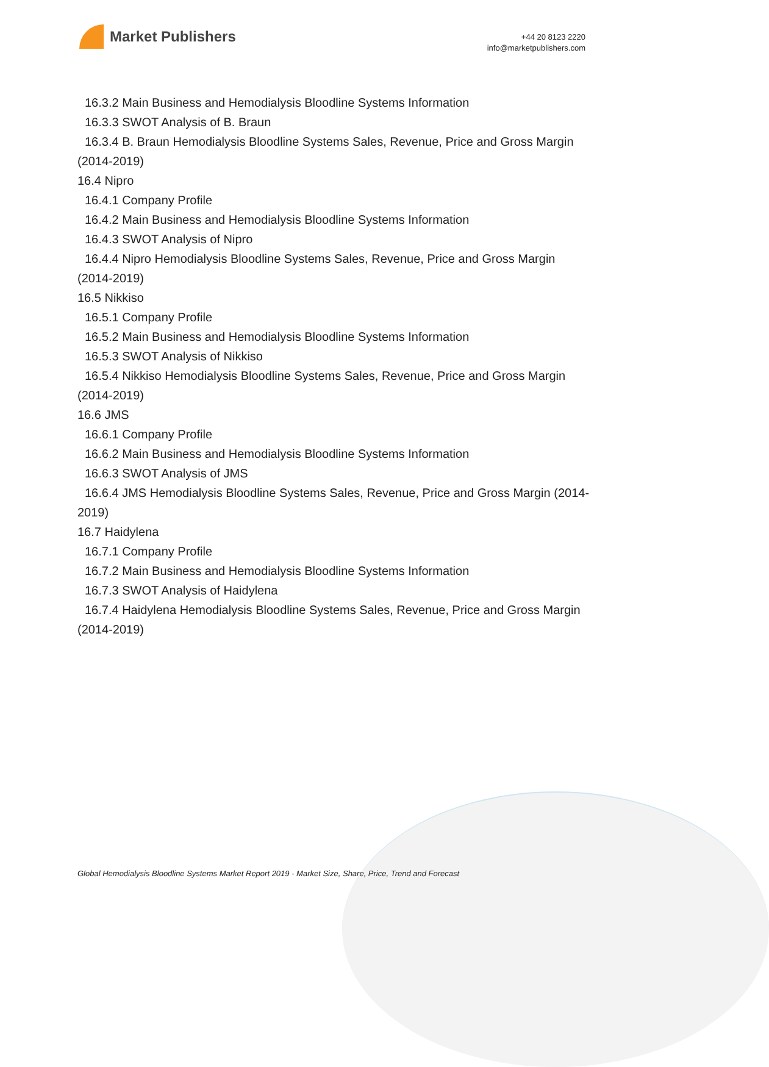Market Publishers
+44 20 8123 2220
info@marketpublishers.com
16.3.2 Main Business and Hemodialysis Bloodline Systems Information
16.3.3 SWOT Analysis of B. Braun
16.3.4 B. Braun Hemodialysis Bloodline Systems Sales, Revenue, Price and Gross Margin (2014-2019)
16.4 Nipro
16.4.1 Company Profile
16.4.2 Main Business and Hemodialysis Bloodline Systems Information
16.4.3 SWOT Analysis of Nipro
16.4.4 Nipro Hemodialysis Bloodline Systems Sales, Revenue, Price and Gross Margin (2014-2019)
16.5 Nikkiso
16.5.1 Company Profile
16.5.2 Main Business and Hemodialysis Bloodline Systems Information
16.5.3 SWOT Analysis of Nikkiso
16.5.4 Nikkiso Hemodialysis Bloodline Systems Sales, Revenue, Price and Gross Margin (2014-2019)
16.6 JMS
16.6.1 Company Profile
16.6.2 Main Business and Hemodialysis Bloodline Systems Information
16.6.3 SWOT Analysis of JMS
16.6.4 JMS Hemodialysis Bloodline Systems Sales, Revenue, Price and Gross Margin (2014-2019)
16.7 Haidylena
16.7.1 Company Profile
16.7.2 Main Business and Hemodialysis Bloodline Systems Information
16.7.3 SWOT Analysis of Haidylena
16.7.4 Haidylena Hemodialysis Bloodline Systems Sales, Revenue, Price and Gross Margin (2014-2019)
Global Hemodialysis Bloodline Systems Market Report 2019 - Market Size, Share, Price, Trend and Forecast